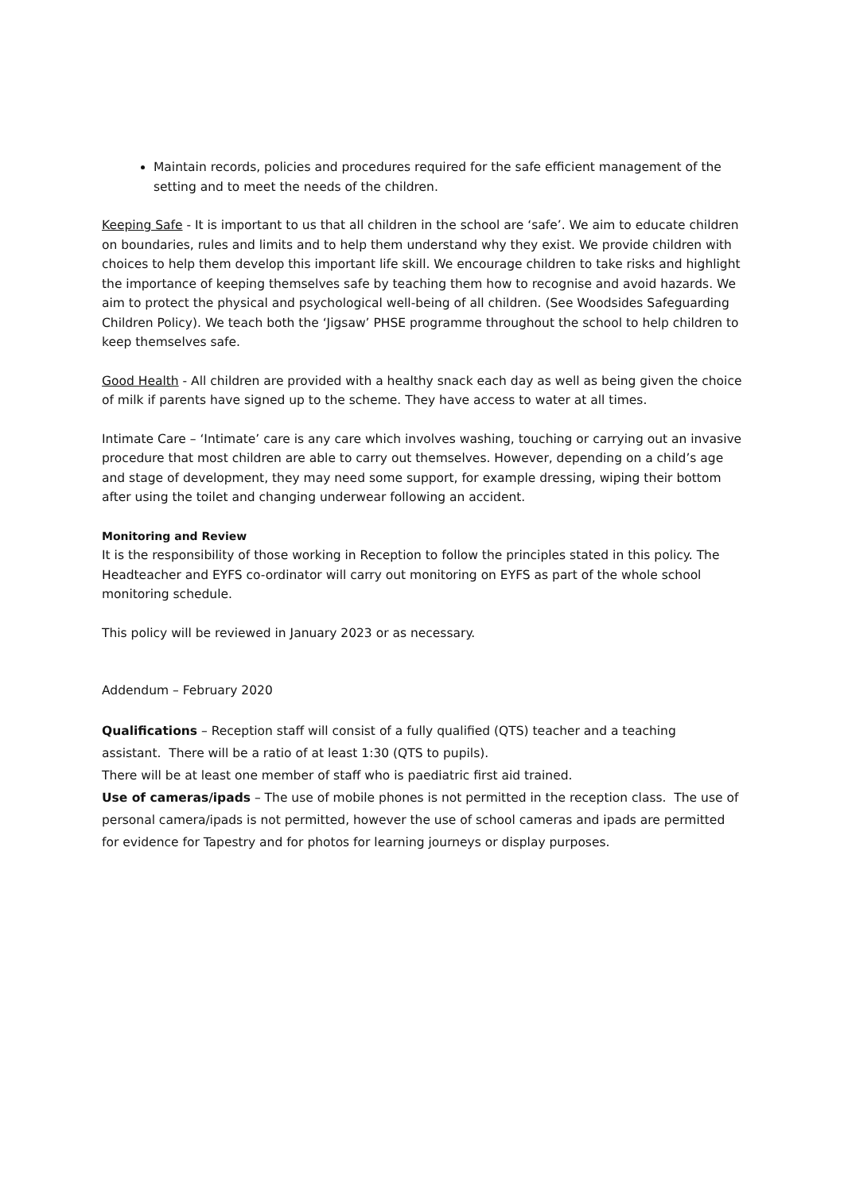Maintain records, policies and procedures required for the safe efficient management of the setting and to meet the needs of the children.
Keeping Safe - It is important to us that all children in the school are ‘safe’. We aim to educate children on boundaries, rules and limits and to help them understand why they exist. We provide children with choices to help them develop this important life skill. We encourage children to take risks and highlight the importance of keeping themselves safe by teaching them how to recognise and avoid hazards. We aim to protect the physical and psychological well-being of all children. (See Woodsides Safeguarding Children Policy). We teach both the ‘Jigsaw’ PHSE programme throughout the school to help children to keep themselves safe.
Good Health - All children are provided with a healthy snack each day as well as being given the choice of milk if parents have signed up to the scheme. They have access to water at all times.
Intimate Care – ‘Intimate’ care is any care which involves washing, touching or carrying out an invasive procedure that most children are able to carry out themselves. However, depending on a child’s age and stage of development, they may need some support, for example dressing, wiping their bottom after using the toilet and changing underwear following an accident.
Monitoring and Review
It is the responsibility of those working in Reception to follow the principles stated in this policy. The Headteacher and EYFS co-ordinator will carry out monitoring on EYFS as part of the whole school monitoring schedule.
This policy will be reviewed in January 2023 or as necessary.
Addendum – February 2020
Qualifications – Reception staff will consist of a fully qualified (QTS) teacher and a teaching assistant. There will be a ratio of at least 1:30 (QTS to pupils).
There will be at least one member of staff who is paediatric first aid trained.
Use of cameras/ipads – The use of mobile phones is not permitted in the reception class. The use of personal camera/ipads is not permitted, however the use of school cameras and ipads are permitted for evidence for Tapestry and for photos for learning journeys or display purposes.